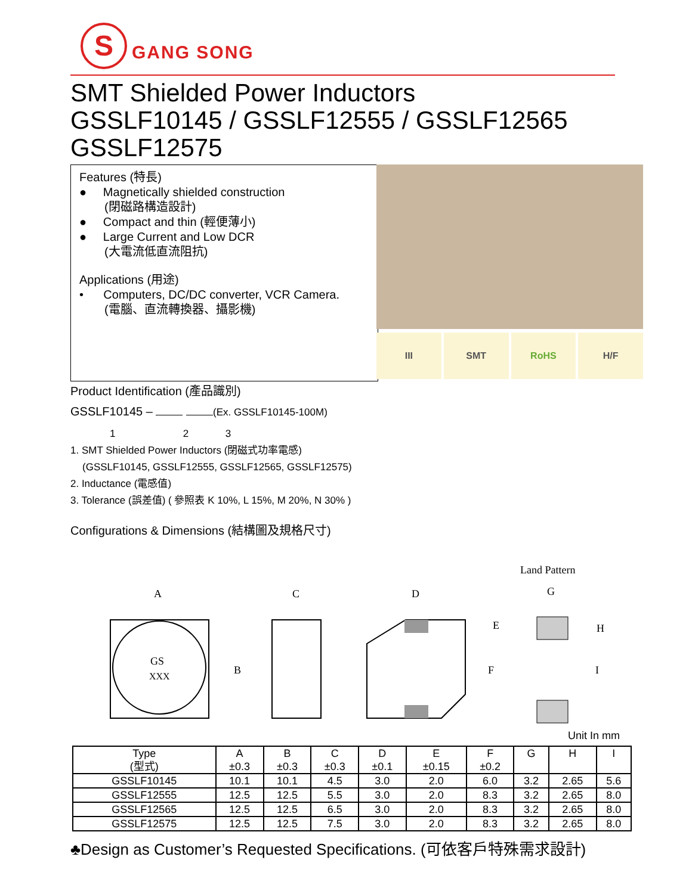S
GANG SONG
SMT Shielded Power Inductors
GSSLF10145 / GSSLF12555 / GSSLF12565
GSSLF12575
Features (特長)
● Magnetically shielded construction
(閉磁路構造設計)
● Compact and thin (輕便薄小)
● Large Current and Low DCR
(大電流低直流阻抗)
Applications (用途)
• Computers, DC/DC converter, VCR Camera.
(電腦、直流轉換器、攝影機)
III SMT RoHS H/F
Product Identification (產品識別)
GSSLF10145 – (Ex. GSSLF10145-100M)
1 2 3
1. SMT Shielded Power Inductors (閉磁式功率電感)
(GSSLF10145, GSSLF12555, GSSLF12565, GSSLF12575)
2. Inductance (電感值)
3. Tolerance (誤差值) ( 參照表 K 10%, L 15%, M 20%, N 30% )
Configurations & Dimensions (結構圖及規格尺寸)
Land Pattern
A
C
D
G
GS
XXX
B
E
F
H
I
Unit In mm
| Type (型式) | A ±0.3 | B ±0.3 | C ±0.3 | D ±0.1 | E ±0.15 | F ±0.2 | G | H | I |
| --- | --- | --- | --- | --- | --- | --- | --- | --- | --- |
| GSSLF10145 | 10.1 | 10.1 | 4.5 | 3.0 | 2.0 | 6.0 | 3.2 | 2.65 | 5.6 |
| GSSLF12555 | 12.5 | 12.5 | 5.5 | 3.0 | 2.0 | 8.3 | 3.2 | 2.65 | 8.0 |
| GSSLF12565 | 12.5 | 12.5 | 6.5 | 3.0 | 2.0 | 8.3 | 3.2 | 2.65 | 8.0 |
| GSSLF12575 | 12.5 | 12.5 | 7.5 | 3.0 | 2.0 | 8.3 | 3.2 | 2.65 | 8.0 |
♣Design as Customer’s Requested Specifications. (可依客戶特殊需求設計)